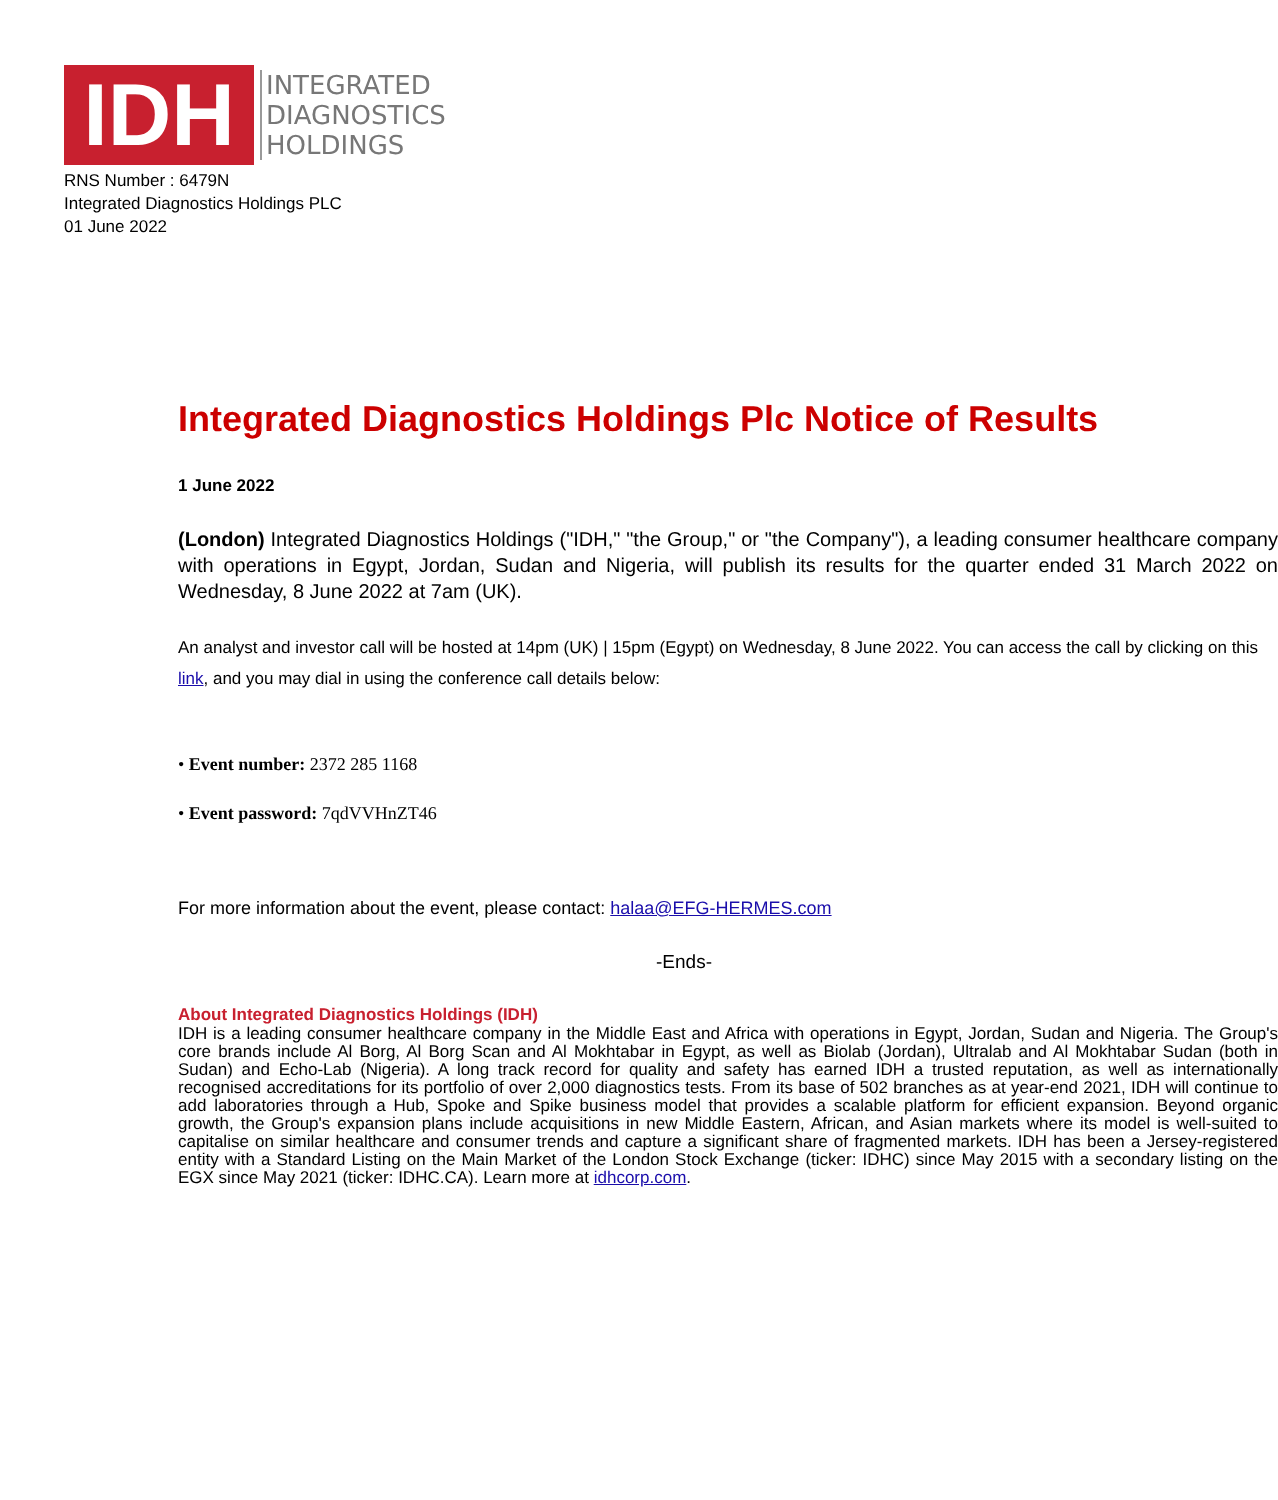IDH
INTEGRATED
DIAGNOSTICS
HOLDINGS
RNS Number : 6479N
Integrated Diagnostics Holdings PLC
01 June 2022
Integrated Diagnostics Holdings Plc Notice of Results
1 June 2022
(London) Integrated Diagnostics Holdings ("IDH," "the Group," or "the Company"), a leading consumer healthcare company with operations in Egypt, Jordan, Sudan and Nigeria, will publish its results for the quarter ended 31 March 2022 on Wednesday, 8 June 2022 at 7am (UK).
An analyst and investor call will be hosted at 14pm (UK) | 15pm (Egypt) on Wednesday, 8 June 2022. You can access the call by clicking on this link, and you may dial in using the conference call details below:
• Event number: 2372 285 1168
• Event password: 7qdVVHnZT46
For more information about the event, please contact: halaa@EFG-HERMES.com
-Ends-
About Integrated Diagnostics Holdings (IDH)
IDH is a leading consumer healthcare company in the Middle East and Africa with operations in Egypt, Jordan, Sudan and Nigeria. The Group's core brands include Al Borg, Al Borg Scan and Al Mokhtabar in Egypt, as well as Biolab (Jordan), Ultralab and Al Mokhtabar Sudan (both in Sudan) and Echo-Lab (Nigeria). A long track record for quality and safety has earned IDH a trusted reputation, as well as internationally recognised accreditations for its portfolio of over 2,000 diagnostics tests. From its base of 502 branches as at year-end 2021, IDH will continue to add laboratories through a Hub, Spoke and Spike business model that provides a scalable platform for efficient expansion. Beyond organic growth, the Group's expansion plans include acquisitions in new Middle Eastern, African, and Asian markets where its model is well-suited to capitalise on similar healthcare and consumer trends and capture a significant share of fragmented markets. IDH has been a Jersey-registered entity with a Standard Listing on the Main Market of the London Stock Exchange (ticker: IDHC) since May 2015 with a secondary listing on the EGX since May 2021 (ticker: IDHC.CA). Learn more at idhcorp.com.